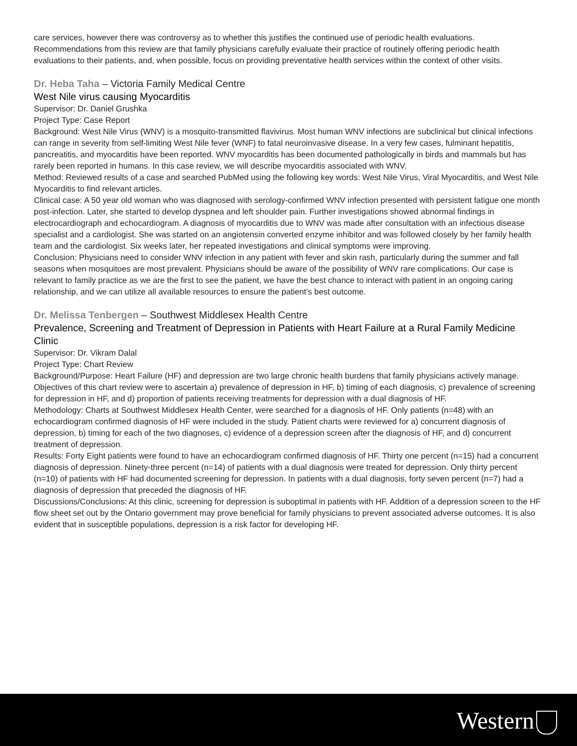care services, however there was controversy as to whether this justifies the continued use of periodic health evaluations. Recommendations from this review are that family physicians carefully evaluate their practice of routinely offering periodic health evaluations to their patients, and, when possible, focus on providing preventative health services within the context of other visits.
Dr. Heba Taha – Victoria Family Medical Centre
West Nile virus causing Myocarditis
Supervisor: Dr. Daniel Grushka
Project Type: Case Report
Background: West Nile Virus (WNV) is a mosquito-transmitted flavivirus. Most human WNV infections are subclinical but clinical infections can range in severity from self-limiting West Nile fever (WNF) to fatal neuroinvasive disease. In a very few cases, fulminant hepatitis, pancreatitis, and myocarditis have been reported. WNV myocarditis has been documented pathologically in birds and mammals but has rarely been reported in humans. In this case review, we will describe myocarditis associated with WNV.
Method: Reviewed results of a case and searched PubMed using the following key words: West Nile Virus, Viral Myocarditis, and West Nile Myocarditis to find relevant articles.
Clinical case: A 50 year old woman who was diagnosed with serology-confirmed WNV infection presented with persistent fatigue one month post-infection. Later, she started to develop dyspnea and left shoulder pain. Further investigations showed abnormal findings in electrocardiograph and echocardiogram. A diagnosis of myocarditis due to WNV was made after consultation with an infectious disease specialist and a cardiologist. She was started on an angiotensin converted enzyme inhibitor and was followed closely by her family health team and the cardiologist. Six weeks later, her repeated investigations and clinical symptoms were improving.
Conclusion: Physicians need to consider WNV infection in any patient with fever and skin rash, particularly during the summer and fall seasons when mosquitoes are most prevalent. Physicians should be aware of the possibility of WNV rare complications. Our case is relevant to family practice as we are the first to see the patient, we have the best chance to interact with patient in an ongoing caring relationship, and we can utilize all available resources to ensure the patient’s best outcome.
Dr. Melissa Tenbergen – Southwest Middlesex Health Centre
Prevalence, Screening and Treatment of Depression in Patients with Heart Failure at a Rural Family Medicine Clinic
Supervisor: Dr. Vikram Dalal
Project Type: Chart Review
Background/Purpose: Heart Failure (HF) and depression are two large chronic health burdens that family physicians actively manage. Objectives of this chart review were to ascertain a) prevalence of depression in HF, b) timing of each diagnosis, c) prevalence of screening for depression in HF, and d) proportion of patients receiving treatments for depression with a dual diagnosis of HF.
Methodology: Charts at Southwest Middlesex Health Center, were searched for a diagnosis of HF. Only patients (n=48) with an echocardiogram confirmed diagnosis of HF were included in the study. Patient charts were reviewed for a) concurrent diagnosis of depression, b) timing for each of the two diagnoses, c) evidence of a depression screen after the diagnosis of HF, and d) concurrent treatment of depression.
Results: Forty Eight patients were found to have an echocardiogram confirmed diagnosis of HF. Thirty one percent (n=15) had a concurrent diagnosis of depression. Ninety-three percent (n=14) of patients with a dual diagnosis were treated for depression. Only thirty percent (n=10) of patients with HF had documented screening for depression. In patients with a dual diagnosis, forty seven percent (n=7) had a diagnosis of depression that preceded the diagnosis of HF.
Discussions/Conclusions: At this clinic, screening for depression is suboptimal in patients with HF. Addition of a depression screen to the HF flow sheet set out by the Ontario government may prove beneficial for family physicians to prevent associated adverse outcomes. It is also evident that in susceptible populations, depression is a risk factor for developing HF.
Western